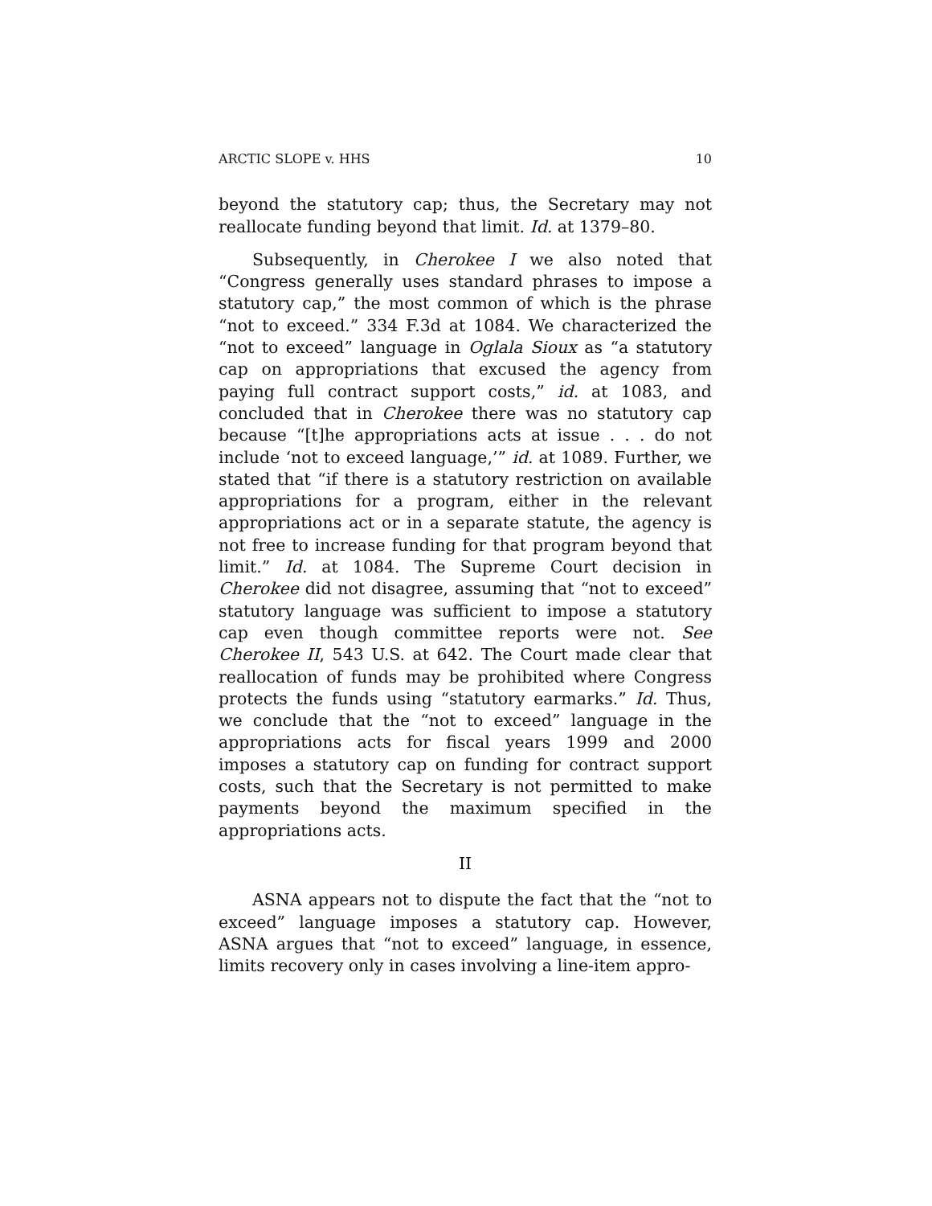ARCTIC SLOPE v. HHS 10
beyond the statutory cap; thus, the Secretary may not reallocate funding beyond that limit. Id. at 1379–80.
Subsequently, in Cherokee I we also noted that “Congress generally uses standard phrases to impose a statutory cap,” the most common of which is the phrase “not to exceed.” 334 F.3d at 1084. We characterized the “not to exceed” language in Oglala Sioux as “a statutory cap on appropriations that excused the agency from paying full contract support costs,” id. at 1083, and concluded that in Cherokee there was no statutory cap because “[t]he appropriations acts at issue . . . do not include ‘not to exceed language,’” id. at 1089. Further, we stated that “if there is a statutory restriction on available appropriations for a program, either in the relevant appropriations act or in a separate statute, the agency is not free to increase funding for that program beyond that limit.” Id. at 1084. The Supreme Court decision in Cherokee did not disagree, assuming that “not to exceed” statutory language was sufficient to impose a statutory cap even though committee reports were not. See Cherokee II, 543 U.S. at 642. The Court made clear that reallocation of funds may be prohibited where Congress protects the funds using “statutory earmarks.” Id. Thus, we conclude that the “not to exceed” language in the appropriations acts for fiscal years 1999 and 2000 imposes a statutory cap on funding for contract support costs, such that the Secretary is not permitted to make payments beyond the maximum specified in the appropriations acts.
II
ASNA appears not to dispute the fact that the “not to exceed” language imposes a statutory cap. However, ASNA argues that “not to exceed” language, in essence, limits recovery only in cases involving a line-item appro-